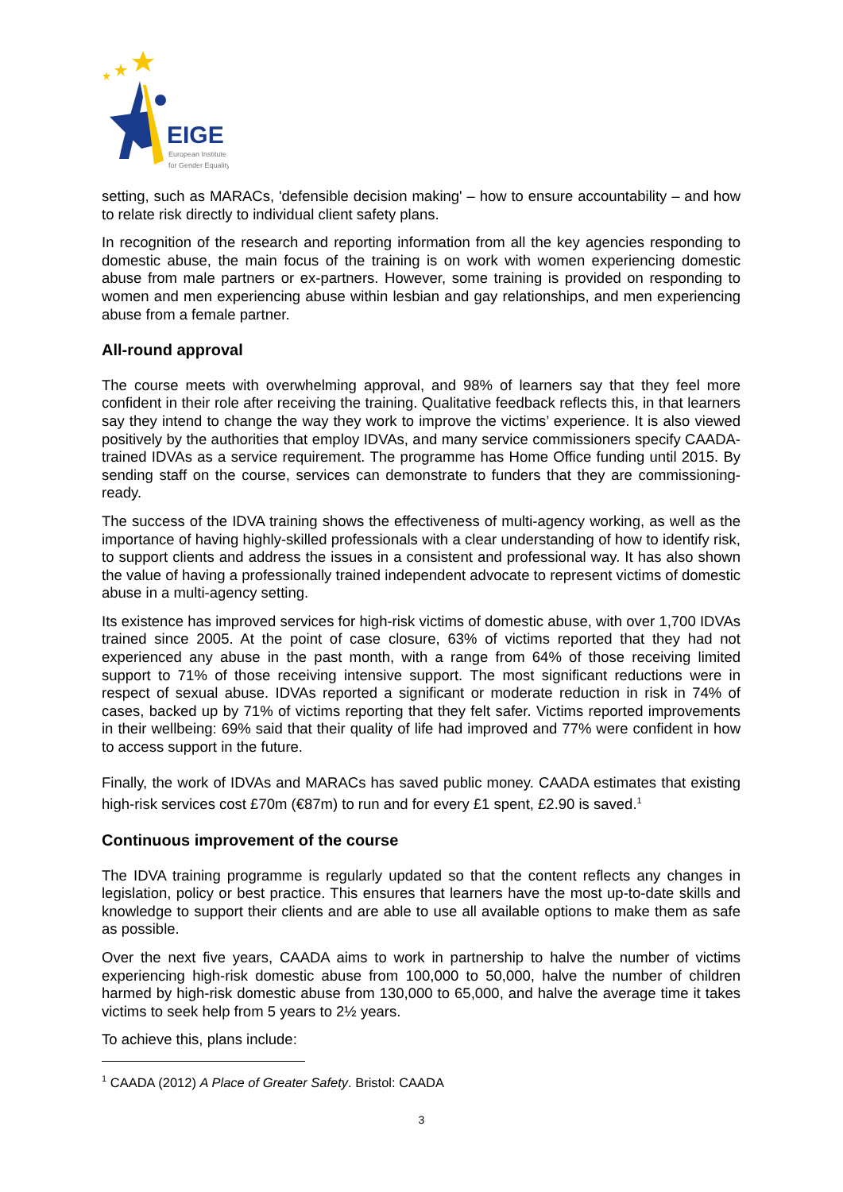EIGE
European Institute
for Gender Equality
setting, such as MARACs, 'defensible decision making' – how to ensure accountability – and how to relate risk directly to individual client safety plans.
In recognition of the research and reporting information from all the key agencies responding to domestic abuse, the main focus of the training is on work with women experiencing domestic abuse from male partners or ex-partners. However, some training is provided on responding to women and men experiencing abuse within lesbian and gay relationships, and men experiencing abuse from a female partner.
All-round approval
The course meets with overwhelming approval, and 98% of learners say that they feel more confident in their role after receiving the training. Qualitative feedback reflects this, in that learners say they intend to change the way they work to improve the victims’ experience. It is also viewed positively by the authorities that employ IDVAs, and many service commissioners specify CAADA-trained IDVAs as a service requirement. The programme has Home Office funding until 2015. By sending staff on the course, services can demonstrate to funders that they are commissioning-ready.
The success of the IDVA training shows the effectiveness of multi-agency working, as well as the importance of having highly-skilled professionals with a clear understanding of how to identify risk, to support clients and address the issues in a consistent and professional way. It has also shown the value of having a professionally trained independent advocate to represent victims of domestic abuse in a multi-agency setting.
Its existence has improved services for high-risk victims of domestic abuse, with over 1,700 IDVAs trained since 2005. At the point of case closure, 63% of victims reported that they had not experienced any abuse in the past month, with a range from 64% of those receiving limited support to 71% of those receiving intensive support. The most significant reductions were in respect of sexual abuse. IDVAs reported a significant or moderate reduction in risk in 74% of cases, backed up by 71% of victims reporting that they felt safer. Victims reported improvements in their wellbeing: 69% said that their quality of life had improved and 77% were confident in how to access support in the future.
Finally, the work of IDVAs and MARACs has saved public money. CAADA estimates that existing high-risk services cost £70m (€87m) to run and for every £1 spent, £2.90 is saved.<sup>1</sup>
Continuous improvement of the course
The IDVA training programme is regularly updated so that the content reflects any changes in legislation, policy or best practice. This ensures that learners have the most up-to-date skills and knowledge to support their clients and are able to use all available options to make them as safe as possible.
Over the next five years, CAADA aims to work in partnership to halve the number of victims experiencing high-risk domestic abuse from 100,000 to 50,000, halve the number of children harmed by high-risk domestic abuse from 130,000 to 65,000, and halve the average time it takes victims to seek help from 5 years to 2½ years.
To achieve this, plans include:
<sup>1</sup> CAADA (2012) A Place of Greater Safety. Bristol: CAADA
3